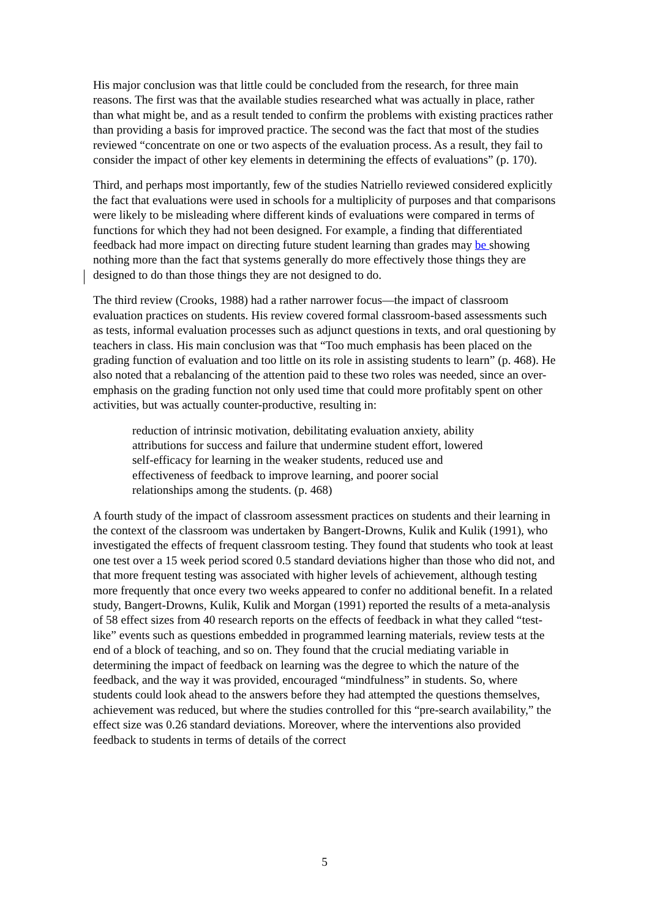His major conclusion was that little could be concluded from the research, for three main reasons. The first was that the available studies researched what was actually in place, rather than what might be, and as a result tended to confirm the problems with existing practices rather than providing a basis for improved practice. The second was the fact that most of the studies reviewed “concentrate on one or two aspects of the evaluation process. As a result, they fail to consider the impact of other key elements in determining the effects of evaluations” (p. 170).
Third, and perhaps most importantly, few of the studies Natriello reviewed considered explicitly the fact that evaluations were used in schools for a multiplicity of purposes and that comparisons were likely to be misleading where different kinds of evaluations were compared in terms of functions for which they had not been designed. For example, a finding that differentiated feedback had more impact on directing future student learning than grades may be showing nothing more than the fact that systems generally do more effectively those things they are designed to do than those things they are not designed to do.
The third review (Crooks, 1988) had a rather narrower focus—the impact of classroom evaluation practices on students. His review covered formal classroom-based assessments such as tests, informal evaluation processes such as adjunct questions in texts, and oral questioning by teachers in class. His main conclusion was that “Too much emphasis has been placed on the grading function of evaluation and too little on its role in assisting students to learn” (p. 468). He also noted that a rebalancing of the attention paid to these two roles was needed, since an over-emphasis on the grading function not only used time that could more profitably spent on other activities, but was actually counter-productive, resulting in:
reduction of intrinsic motivation, debilitating evaluation anxiety, ability attributions for success and failure that undermine student effort, lowered self-efficacy for learning in the weaker students, reduced use and effectiveness of feedback to improve learning, and poorer social relationships among the students. (p. 468)
A fourth study of the impact of classroom assessment practices on students and their learning in the context of the classroom was undertaken by Bangert-Drowns, Kulik and Kulik (1991), who investigated the effects of frequent classroom testing. They found that students who took at least one test over a 15 week period scored 0.5 standard deviations higher than those who did not, and that more frequent testing was associated with higher levels of achievement, although testing more frequently that once every two weeks appeared to confer no additional benefit. In a related study, Bangert-Drowns, Kulik, Kulik and Morgan (1991) reported the results of a meta-analysis of 58 effect sizes from 40 research reports on the effects of feedback in what they called “test-like” events such as questions embedded in programmed learning materials, review tests at the end of a block of teaching, and so on. They found that the crucial mediating variable in determining the impact of feedback on learning was the degree to which the nature of the feedback, and the way it was provided, encouraged “mindfulness” in students. So, where students could look ahead to the answers before they had attempted the questions themselves, achievement was reduced, but where the studies controlled for this “pre-search availability,” the effect size was 0.26 standard deviations. Moreover, where the interventions also provided feedback to students in terms of details of the correct
5